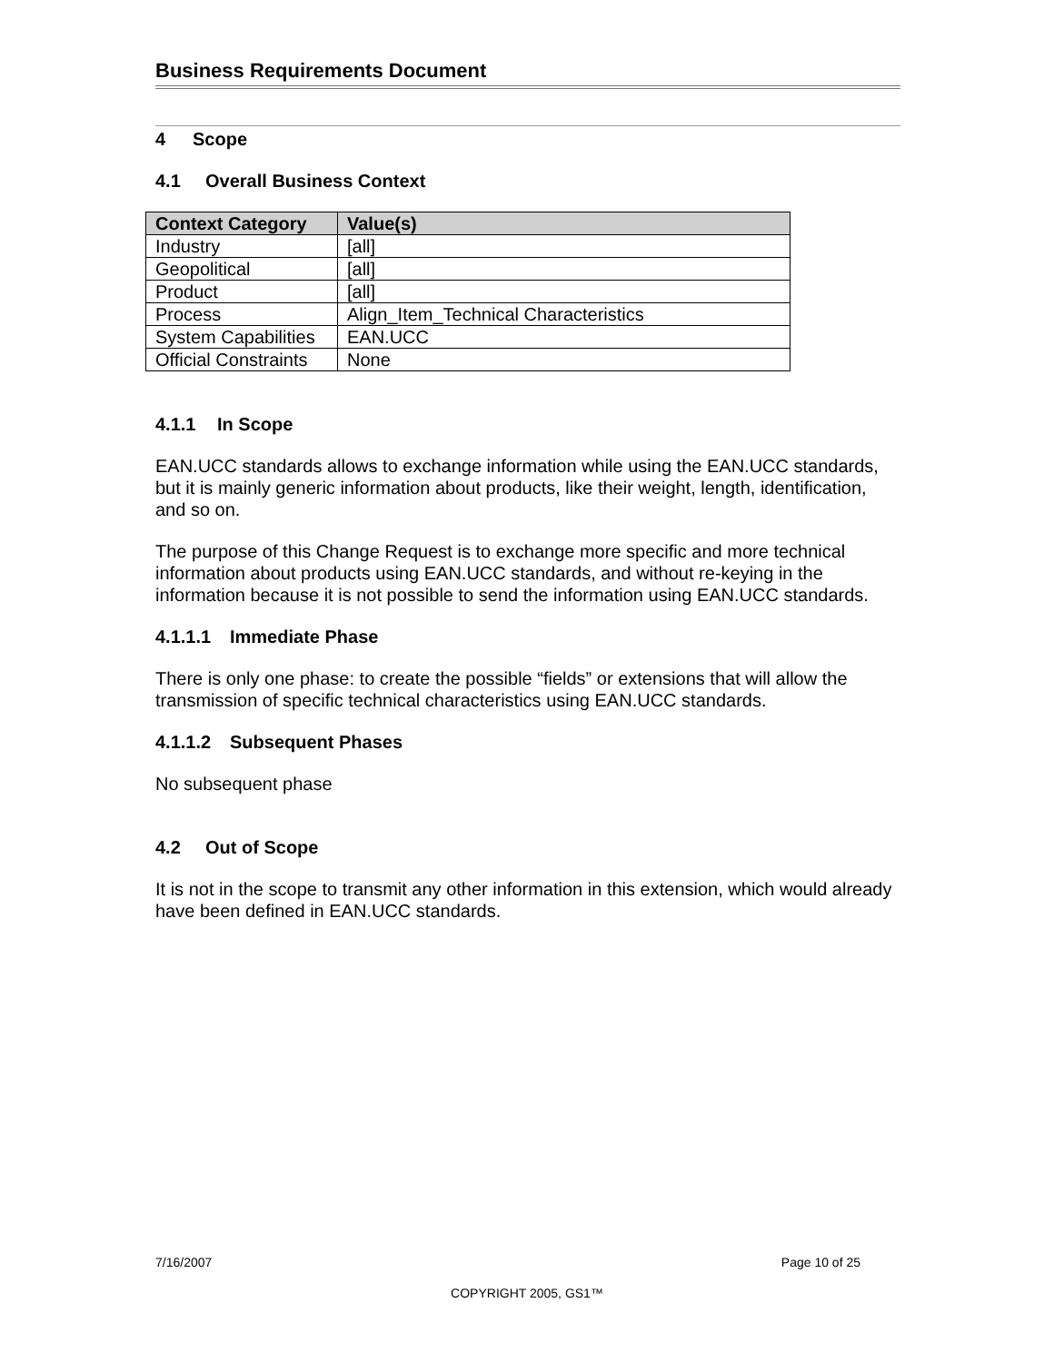Business Requirements Document
4 Scope
4.1 Overall Business Context
| Context Category | Value(s) |
| --- | --- |
| Industry | [all] |
| Geopolitical | [all] |
| Product | [all] |
| Process | Align_Item_Technical Characteristics |
| System Capabilities | EAN.UCC |
| Official Constraints | None |
4.1.1 In Scope
EAN.UCC standards allows to exchange information while using the EAN.UCC standards, but it is mainly generic information about products, like their weight, length, identification, and so on.
The purpose of this Change Request is to exchange more specific and more technical information about products using EAN.UCC standards, and without re-keying in the information because it is not possible to send the information using EAN.UCC standards.
4.1.1.1 Immediate Phase
There is only one phase: to create the possible “fields” or extensions that will allow the transmission of specific technical characteristics using EAN.UCC standards.
4.1.1.2 Subsequent Phases
No subsequent phase
4.2 Out of Scope
It is not in the scope to transmit any other information in this extension, which would already have been defined in EAN.UCC standards.
7/16/2007 Page 10 of 25
COPYRIGHT 2005, GS1™